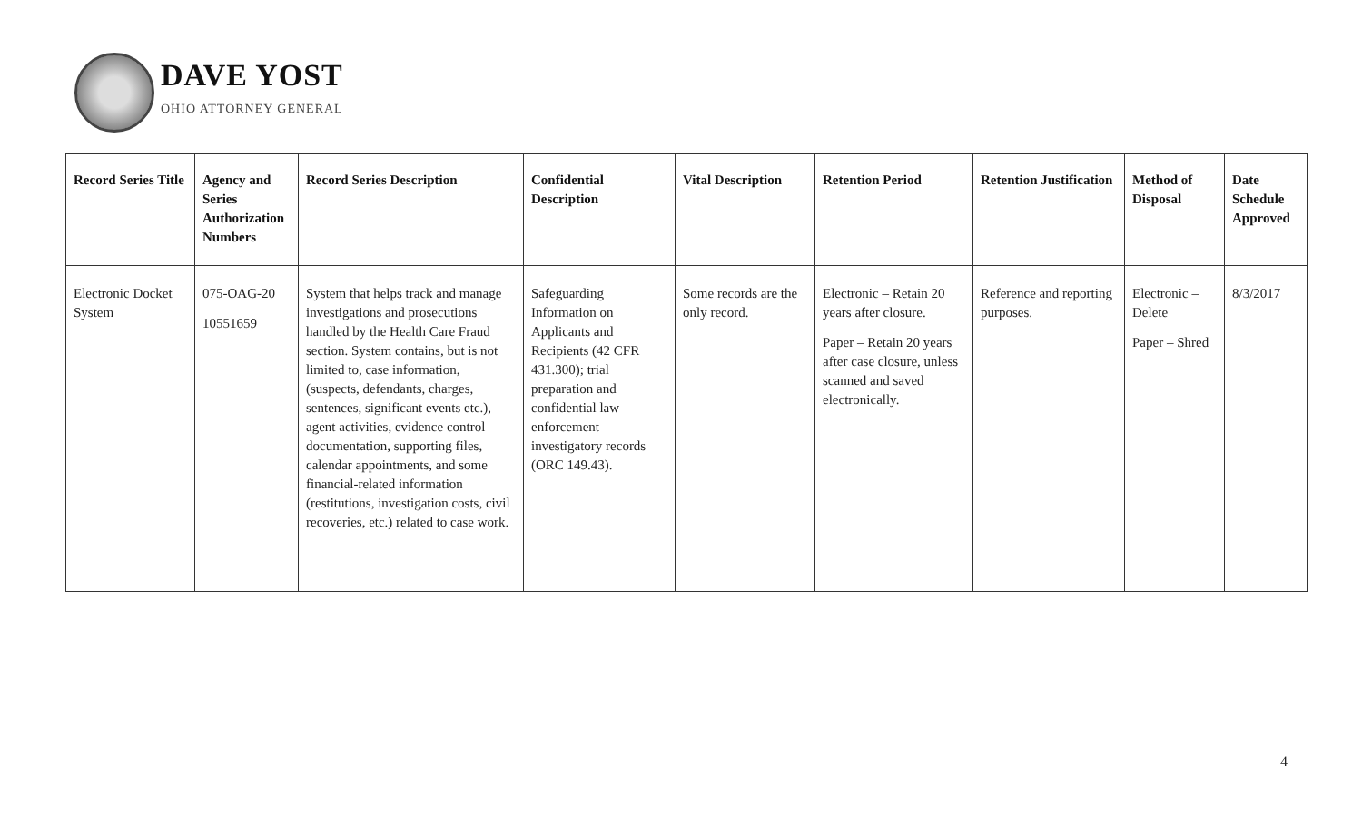DAVE YOST
OHIO ATTORNEY GENERAL
| Record Series Title | Agency and Series Authorization Numbers | Record Series Description | Confidential Description | Vital Description | Retention Period | Retention Justification | Method of Disposal | Date Schedule Approved |
| --- | --- | --- | --- | --- | --- | --- | --- | --- |
| Electronic Docket System | 075-OAG-20 10551659 | System that helps track and manage investigations and prosecutions handled by the Health Care Fraud section. System contains, but is not limited to, case information, (suspects, defendants, charges, sentences, significant events etc.), agent activities, evidence control documentation, supporting files, calendar appointments, and some financial-related information (restitutions, investigation costs, civil recoveries, etc.) related to case work. | Safeguarding Information on Applicants and Recipients (42 CFR 431.300); trial preparation and confidential law enforcement investigatory records (ORC 149.43). | Some records are the only record. | Electronic – Retain 20 years after closure. Paper – Retain 20 years after case closure, unless scanned and saved electronically. | Reference and reporting purposes. | Electronic – Delete Paper – Shred | 8/3/2017 |
4